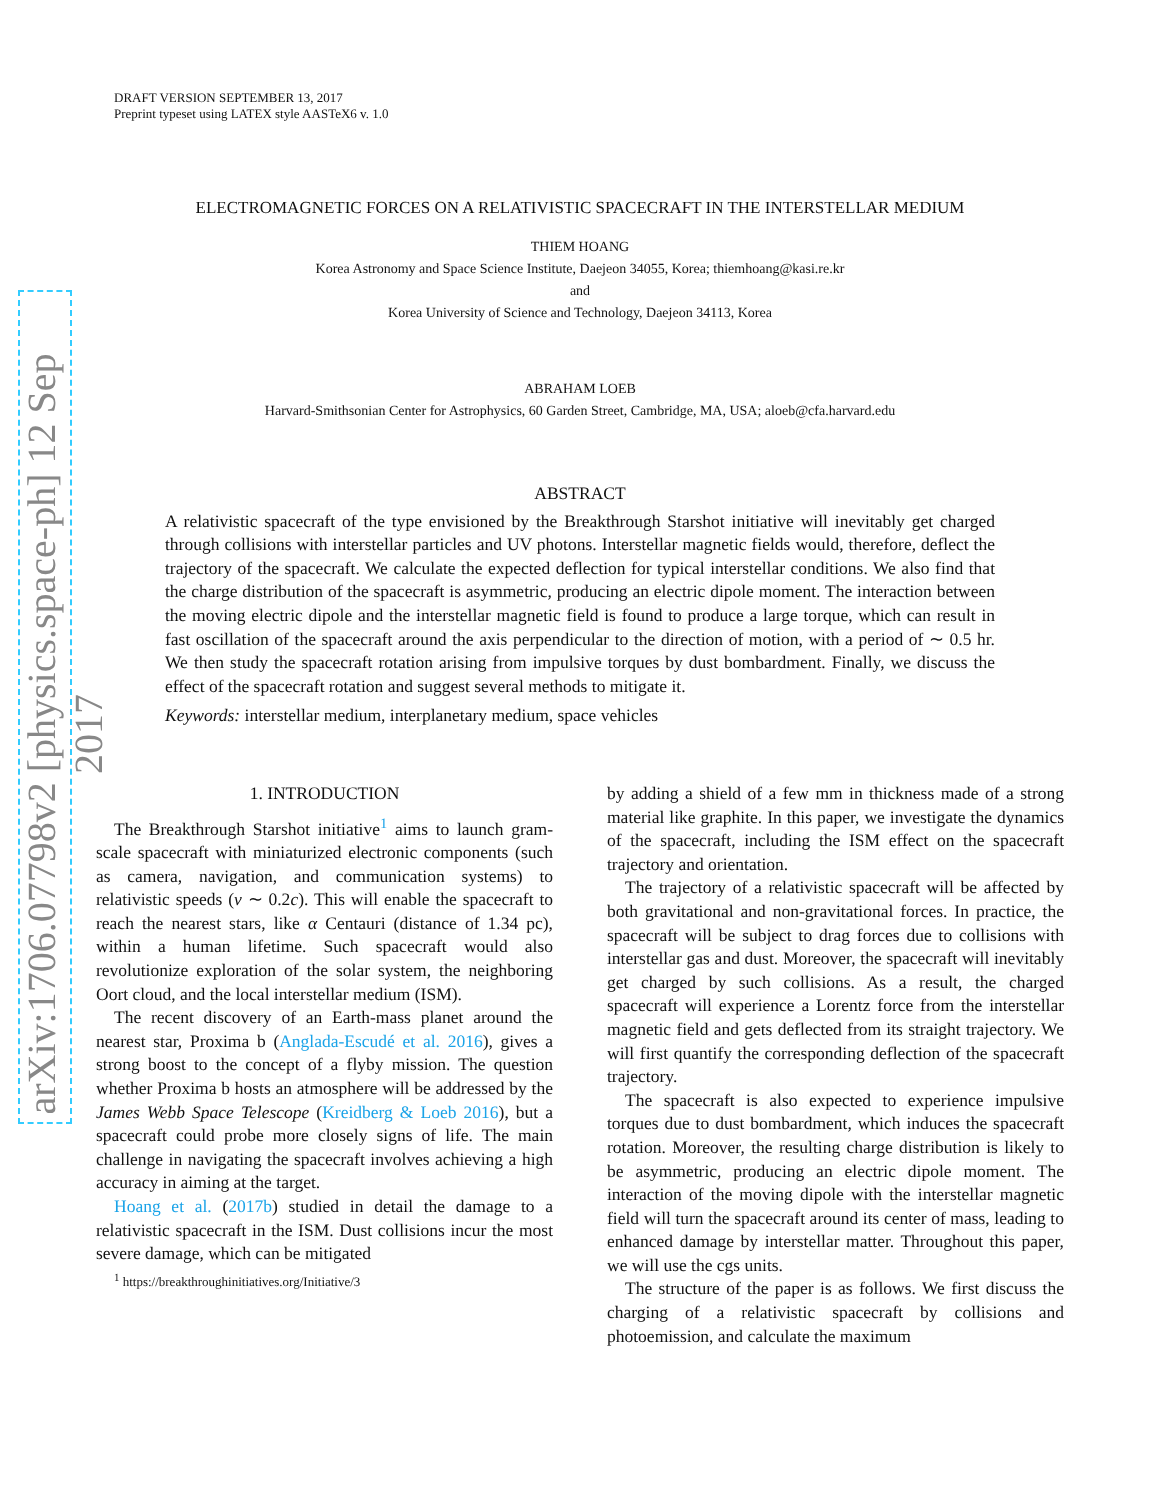arXiv:1706.07798v2 [physics.space-ph] 12 Sep 2017
DRAFT VERSION SEPTEMBER 13, 2017
Preprint typeset using LATEX style AASTeX6 v. 1.0
ELECTROMAGNETIC FORCES ON A RELATIVISTIC SPACECRAFT IN THE INTERSTELLAR MEDIUM
THIEM HOANG
Korea Astronomy and Space Science Institute, Daejeon 34055, Korea; thiemhoang@kasi.re.kr
and
Korea University of Science and Technology, Daejeon 34113, Korea
ABRAHAM LOEB
Harvard-Smithsonian Center for Astrophysics, 60 Garden Street, Cambridge, MA, USA; aloeb@cfa.harvard.edu
ABSTRACT
A relativistic spacecraft of the type envisioned by the Breakthrough Starshot initiative will inevitably get charged through collisions with interstellar particles and UV photons. Interstellar magnetic fields would, therefore, deflect the trajectory of the spacecraft. We calculate the expected deflection for typical interstellar conditions. We also find that the charge distribution of the spacecraft is asymmetric, producing an electric dipole moment. The interaction between the moving electric dipole and the interstellar magnetic field is found to produce a large torque, which can result in fast oscillation of the spacecraft around the axis perpendicular to the direction of motion, with a period of ∼ 0.5 hr. We then study the spacecraft rotation arising from impulsive torques by dust bombardment. Finally, we discuss the effect of the spacecraft rotation and suggest several methods to mitigate it.
Keywords: interstellar medium, interplanetary medium, space vehicles
1. INTRODUCTION
The Breakthrough Starshot initiative<sup>1</sup> aims to launch gram-scale spacecraft with miniaturized electronic components (such as camera, navigation, and communication systems) to relativistic speeds (v ∼ 0.2c). This will enable the spacecraft to reach the nearest stars, like α Centauri (distance of 1.34 pc), within a human lifetime. Such spacecraft would also revolutionize exploration of the solar system, the neighboring Oort cloud, and the local interstellar medium (ISM).
The recent discovery of an Earth-mass planet around the nearest star, Proxima b (Anglada-Escudé et al. 2016), gives a strong boost to the concept of a flyby mission. The question whether Proxima b hosts an atmosphere will be addressed by the James Webb Space Telescope (Kreidberg & Loeb 2016), but a spacecraft could probe more closely signs of life. The main challenge in navigating the spacecraft involves achieving a high accuracy in aiming at the target.
Hoang et al. (2017b) studied in detail the damage to a relativistic spacecraft in the ISM. Dust collisions incur the most severe damage, which can be mitigated
<sup>1</sup> https://breakthroughinitiatives.org/Initiative/3
by adding a shield of a few mm in thickness made of a strong material like graphite. In this paper, we investigate the dynamics of the spacecraft, including the ISM effect on the spacecraft trajectory and orientation.
The trajectory of a relativistic spacecraft will be affected by both gravitational and non-gravitational forces. In practice, the spacecraft will be subject to drag forces due to collisions with interstellar gas and dust. Moreover, the spacecraft will inevitably get charged by such collisions. As a result, the charged spacecraft will experience a Lorentz force from the interstellar magnetic field and gets deflected from its straight trajectory. We will first quantify the corresponding deflection of the spacecraft trajectory.
The spacecraft is also expected to experience impulsive torques due to dust bombardment, which induces the spacecraft rotation. Moreover, the resulting charge distribution is likely to be asymmetric, producing an electric dipole moment. The interaction of the moving dipole with the interstellar magnetic field will turn the spacecraft around its center of mass, leading to enhanced damage by interstellar matter. Throughout this paper, we will use the cgs units.
The structure of the paper is as follows. We first discuss the charging of a relativistic spacecraft by collisions and photoemission, and calculate the maximum